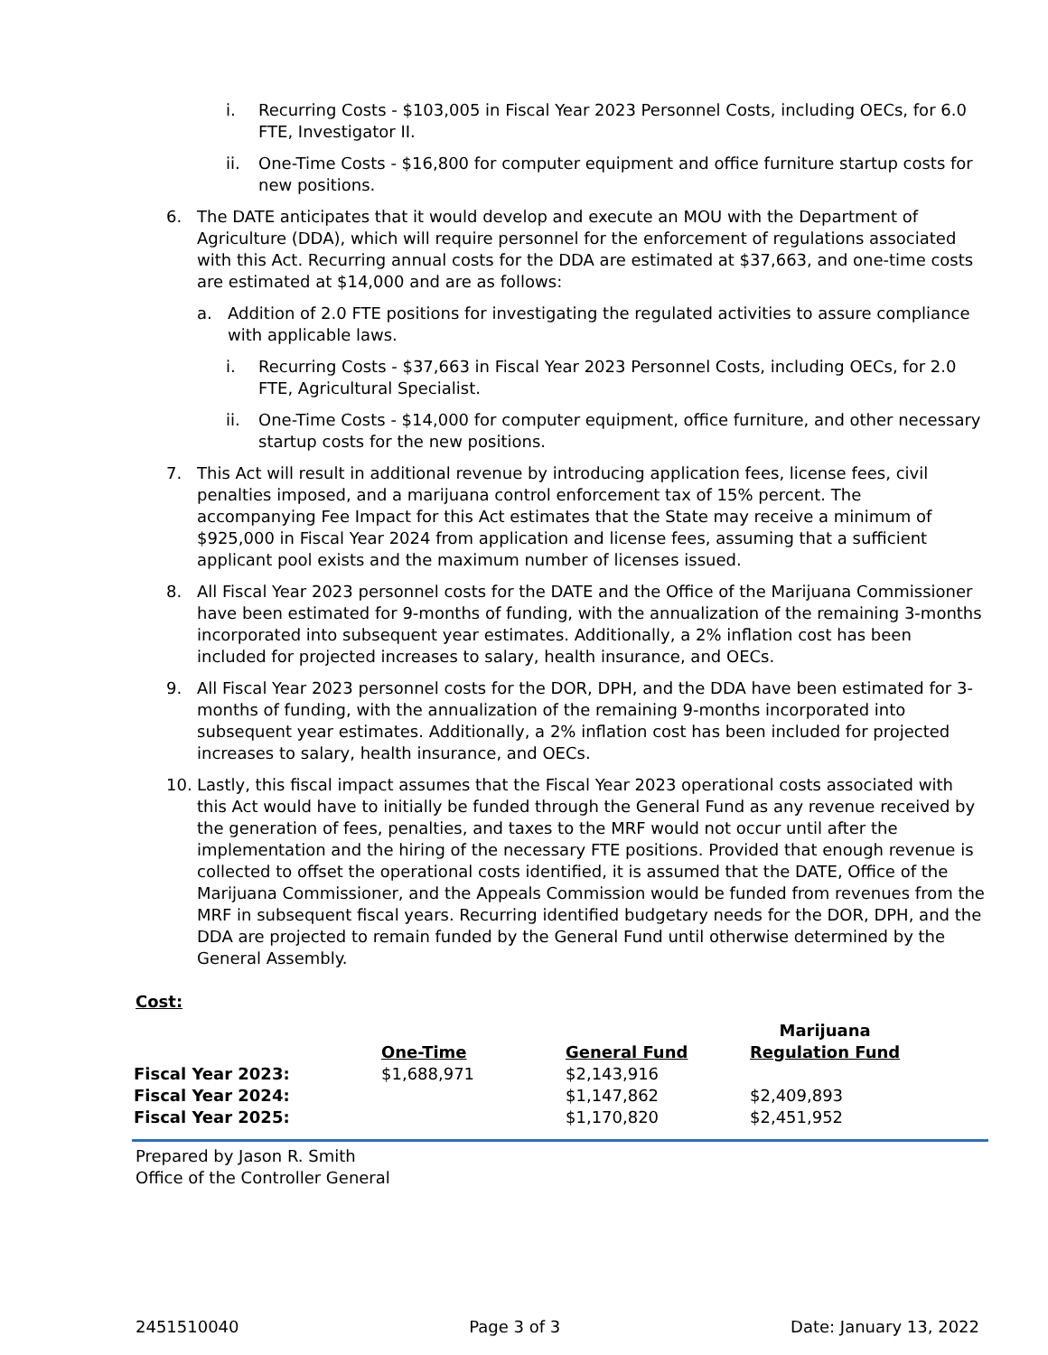i. Recurring Costs - $103,005 in Fiscal Year 2023 Personnel Costs, including OECs, for 6.0 FTE, Investigator II.
ii. One-Time Costs - $16,800 for computer equipment and office furniture startup costs for new positions.
6. The DATE anticipates that it would develop and execute an MOU with the Department of Agriculture (DDA), which will require personnel for the enforcement of regulations associated with this Act. Recurring annual costs for the DDA are estimated at $37,663, and one-time costs are estimated at $14,000 and are as follows:
a. Addition of 2.0 FTE positions for investigating the regulated activities to assure compliance with applicable laws.
i. Recurring Costs - $37,663 in Fiscal Year 2023 Personnel Costs, including OECs, for 2.0 FTE, Agricultural Specialist.
ii. One-Time Costs - $14,000 for computer equipment, office furniture, and other necessary startup costs for the new positions.
7. This Act will result in additional revenue by introducing application fees, license fees, civil penalties imposed, and a marijuana control enforcement tax of 15% percent. The accompanying Fee Impact for this Act estimates that the State may receive a minimum of $925,000 in Fiscal Year 2024 from application and license fees, assuming that a sufficient applicant pool exists and the maximum number of licenses issued.
8. All Fiscal Year 2023 personnel costs for the DATE and the Office of the Marijuana Commissioner have been estimated for 9-months of funding, with the annualization of the remaining 3-months incorporated into subsequent year estimates. Additionally, a 2% inflation cost has been included for projected increases to salary, health insurance, and OECs.
9. All Fiscal Year 2023 personnel costs for the DOR, DPH, and the DDA have been estimated for 3-months of funding, with the annualization of the remaining 9-months incorporated into subsequent year estimates. Additionally, a 2% inflation cost has been included for projected increases to salary, health insurance, and OECs.
10. Lastly, this fiscal impact assumes that the Fiscal Year 2023 operational costs associated with this Act would have to initially be funded through the General Fund as any revenue received by the generation of fees, penalties, and taxes to the MRF would not occur until after the implementation and the hiring of the necessary FTE positions. Provided that enough revenue is collected to offset the operational costs identified, it is assumed that the DATE, Office of the Marijuana Commissioner, and the Appeals Commission would be funded from revenues from the MRF in subsequent fiscal years. Recurring identified budgetary needs for the DOR, DPH, and the DDA are projected to remain funded by the General Fund until otherwise determined by the General Assembly.
Cost:
| | One-Time | General Fund | Marijuana Regulation Fund |
| --- | --- | --- | --- |
| Fiscal Year 2023: | $1,688,971 | $2,143,916 | |
| Fiscal Year 2024: | | $1,147,862 | $2,409,893 |
| Fiscal Year 2025: | | $1,170,820 | $2,451,952 |
Prepared by Jason R. Smith
Office of the Controller General
2451510040 Page 3 of 3 Date: January 13, 2022